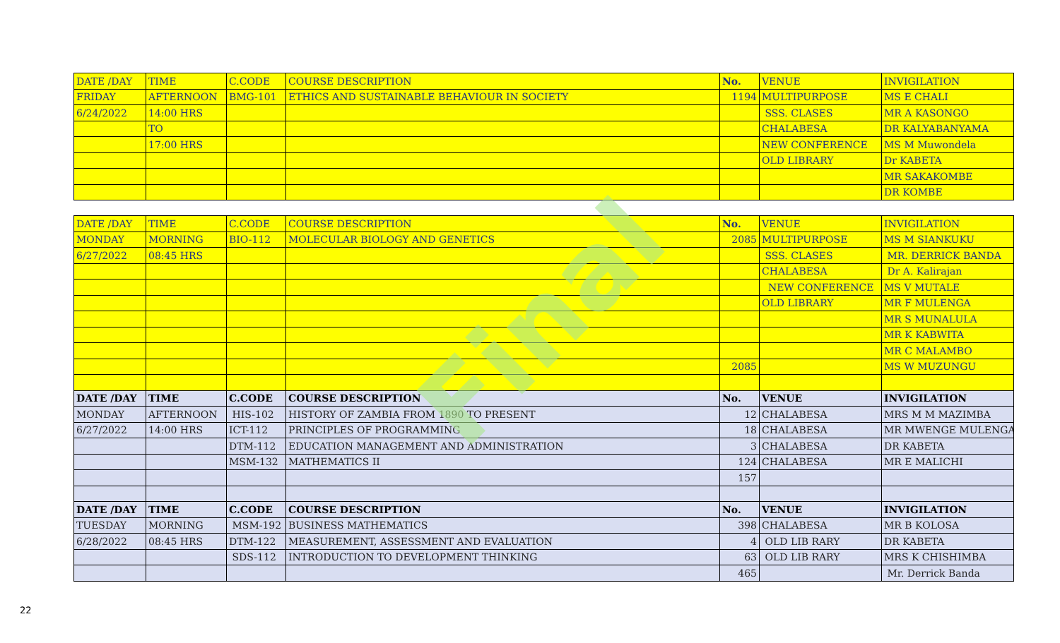Final
| DATE /DAY | TIME | C.CODE | COURSE DESCRIPTION | No. | VENUE | INVIGILATION |
| --- | --- | --- | --- | --- | --- | --- |
| FRIDAY | AFTERNOON | BMG-101 | ETHICS AND SUSTAINABLE BEHAVIOUR IN SOCIETY | 1194 | MULTIPURPOSE | MS E CHALI |
| 6/24/2022 | 14:00 HRS | | | | SSS. CLASES | MR A KASONGO |
| | TO | | | | CHALABESA | DR KALYABANYAMA |
| | 17:00 HRS | | | | NEW CONFERENCE | MS M Muwondela |
| | | | | | OLD LIBRARY | Dr KABETA |
| | | | | | | MR SAKAKOMBE |
| | | | | | | DR KOMBE |
| DATE /DAY | TIME | C.CODE | COURSE DESCRIPTION | No. | VENUE | INVIGILATION |
| --- | --- | --- | --- | --- | --- | --- |
| MONDAY | MORNING | BIO-112 | MOLECULAR BIOLOGY AND GENETICS | 2085 | MULTIPURPOSE | MS M SIANKUKU |
| 6/27/2022 | 08:45 HRS | | | | SSS. CLASES | MR. DERRICK BANDA |
| | | | | | CHALABESA | Dr A. Kalirajan |
| | | | | | NEW CONFERENCE | MS V MUTALE |
| | | | | | OLD LIBRARY | MR F MULENGA |
| | | | | | | MR S MUNALULA |
| | | | | | | MR K KABWITA |
| | | | | | | MR C MALAMBO |
| | | | | 2085 | | MS W MUZUNGU |
| DATE /DAY | TIME | C.CODE | COURSE DESCRIPTION | No. | VENUE | INVIGILATION |
| MONDAY | AFTERNOON | HIS-102 | HISTORY OF ZAMBIA FROM 1890 TO PRESENT | 12 | CHALABESA | MRS M M MAZIMBA |
| 6/27/2022 | 14:00 HRS | ICT-112 | PRINCIPLES OF PROGRAMMING | 18 | CHALABESA | MR MWENGE MULENGA |
| | | DTM-112 | EDUCATION MANAGEMENT AND ADMINISTRATION | 3 | CHALABESA | DR KABETA |
| | | MSM-132 | MATHEMATICS II | 124 | CHALABESA | MR E MALICHI |
| | | | | 157 | | |
| DATE /DAY | TIME | C.CODE | COURSE DESCRIPTION | No. | VENUE | INVIGILATION |
| TUESDAY | MORNING | MSM-192 | BUSINESS MATHEMATICS | 398 | CHALABESA | MR B KOLOSA |
| 6/28/2022 | 08:45 HRS | DTM-122 | MEASUREMENT, ASSESSMENT AND EVALUATION | 4 | OLD LIB RARY | DR KABETA |
| | | SDS-112 | INTRODUCTION TO DEVELOPMENT THINKING | 63 | OLD LIB RARY | MRS K CHISHIMBA |
| | | | | 465 | | Mr. Derrick Banda |
22